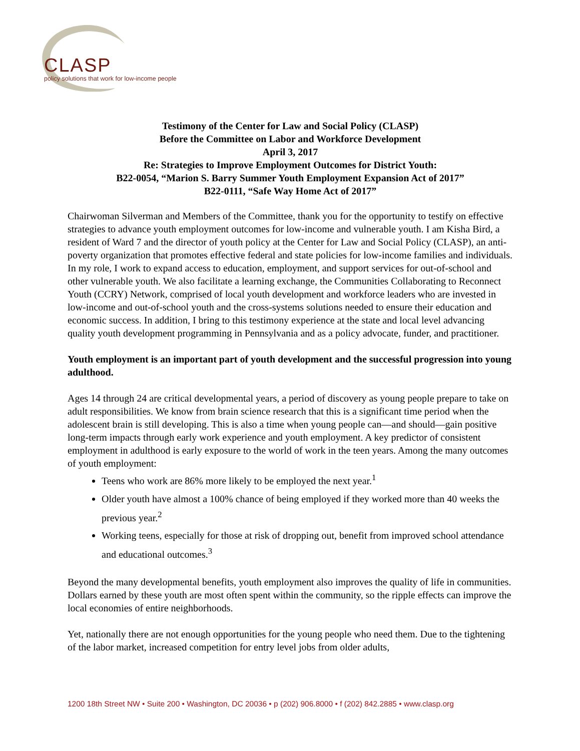CLASP
policy solutions that work for low-income people
Testimony of the Center for Law and Social Policy (CLASP)
Before the Committee on Labor and Workforce Development
April 3, 2017
Re: Strategies to Improve Employment Outcomes for District Youth:
B22-0054, “Marion S. Barry Summer Youth Employment Expansion Act of 2017”
B22-0111, “Safe Way Home Act of 2017”
Chairwoman Silverman and Members of the Committee, thank you for the opportunity to testify on effective strategies to advance youth employment outcomes for low-income and vulnerable youth. I am Kisha Bird, a resident of Ward 7 and the director of youth policy at the Center for Law and Social Policy (CLASP), an anti-poverty organization that promotes effective federal and state policies for low-income families and individuals. In my role, I work to expand access to education, employment, and support services for out-of-school and other vulnerable youth. We also facilitate a learning exchange, the Communities Collaborating to Reconnect Youth (CCRY) Network, comprised of local youth development and workforce leaders who are invested in low-income and out-of-school youth and the cross-systems solutions needed to ensure their education and economic success. In addition, I bring to this testimony experience at the state and local level advancing quality youth development programming in Pennsylvania and as a policy advocate, funder, and practitioner.
Youth employment is an important part of youth development and the successful progression into young adulthood.
Ages 14 through 24 are critical developmental years, a period of discovery as young people prepare to take on adult responsibilities. We know from brain science research that this is a significant time period when the adolescent brain is still developing. This is also a time when young people can—and should—gain positive long-term impacts through early work experience and youth employment. A key predictor of consistent employment in adulthood is early exposure to the world of work in the teen years. Among the many outcomes of youth employment:
Teens who work are 86% more likely to be employed the next year.<sup>1</sup>
Older youth have almost a 100% chance of being employed if they worked more than 40 weeks the previous year.<sup>2</sup>
Working teens, especially for those at risk of dropping out, benefit from improved school attendance and educational outcomes.<sup>3</sup>
Beyond the many developmental benefits, youth employment also improves the quality of life in communities. Dollars earned by these youth are most often spent within the community, so the ripple effects can improve the local economies of entire neighborhoods.
Yet, nationally there are not enough opportunities for the young people who need them. Due to the tightening of the labor market, increased competition for entry level jobs from older adults,
1200 18th Street NW • Suite 200 • Washington, DC 20036 • p (202) 906.8000 • f (202) 842.2885 • www.clasp.org